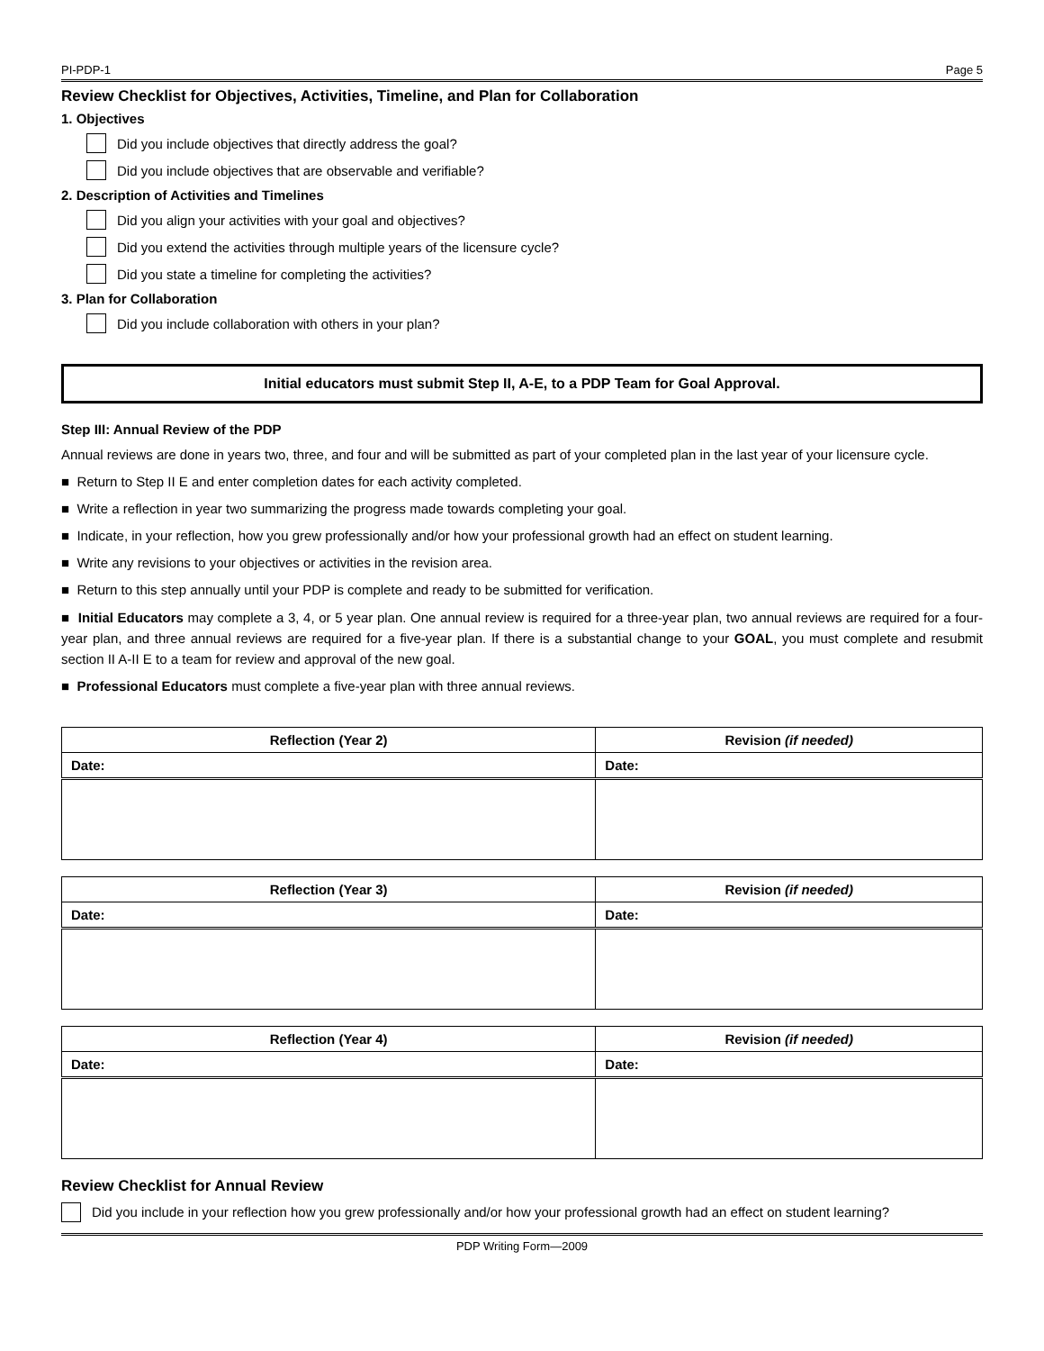PI-PDP-1 Page 5
Review Checklist for Objectives, Activities, Timeline, and Plan for Collaboration
1. Objectives
Did you include objectives that directly address the goal?
Did you include objectives that are observable and verifiable?
2. Description of Activities and Timelines
Did you align your activities with your goal and objectives?
Did you extend the activities through multiple years of the licensure cycle?
Did you state a timeline for completing the activities?
3. Plan for Collaboration
Did you include collaboration with others in your plan?
Initial educators must submit Step II, A-E, to a PDP Team for Goal Approval.
Step III: Annual Review of the PDP
Annual reviews are done in years two, three, and four and will be submitted as part of your completed plan in the last year of your licensure cycle.
■ Return to Step II E and enter completion dates for each activity completed.
■ Write a reflection in year two summarizing the progress made towards completing your goal.
■ Indicate, in your reflection, how you grew professionally and/or how your professional growth had an effect on student learning.
■ Write any revisions to your objectives or activities in the revision area.
■ Return to this step annually until your PDP is complete and ready to be submitted for verification.
■ Initial Educators may complete a 3, 4, or 5 year plan. One annual review is required for a three-year plan, two annual reviews are required for a four-year plan, and three annual reviews are required for a five-year plan. If there is a substantial change to your GOAL, you must complete and resubmit section II A-II E to a team for review and approval of the new goal.
■ Professional Educators must complete a five-year plan with three annual reviews.
| Reflection (Year 2) | Revision (if needed) |
| --- | --- |
| Date: | Date: |
| Reflection (Year 3) | Revision (if needed) |
| --- | --- |
| Date: | Date: |
| Reflection (Year 4) | Revision (if needed) |
| --- | --- |
| Date: | Date: |
Review Checklist for Annual Review
Did you include in your reflection how you grew professionally and/or how your professional growth had an effect on student learning?
PDP Writing Form—2009